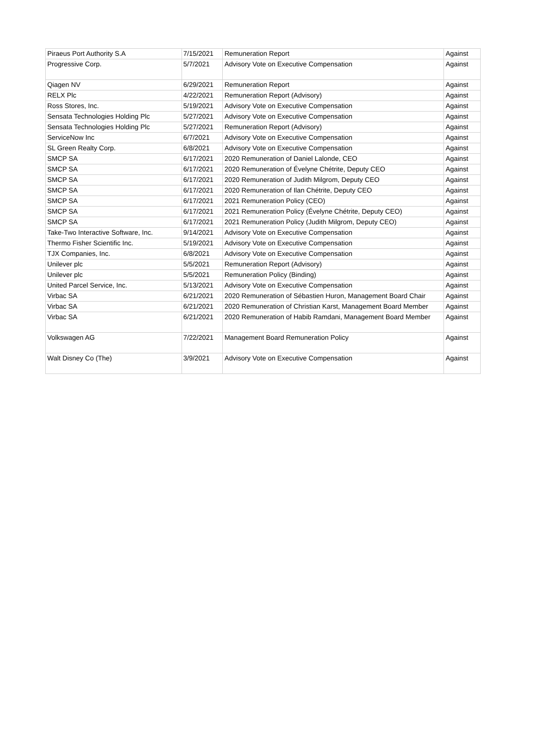| Piraeus Port Authority S.A | 7/15/2021 | Remuneration Report | Against |
| Progressive Corp. | 5/7/2021 | Advisory Vote on Executive Compensation | Against |
| Qiagen NV | 6/29/2021 | Remuneration Report | Against |
| RELX Plc | 4/22/2021 | Remuneration Report (Advisory) | Against |
| Ross Stores, Inc. | 5/19/2021 | Advisory Vote on Executive Compensation | Against |
| Sensata Technologies Holding Plc | 5/27/2021 | Advisory Vote on Executive Compensation | Against |
| Sensata Technologies Holding Plc | 5/27/2021 | Remuneration Report (Advisory) | Against |
| ServiceNow Inc | 6/7/2021 | Advisory Vote on Executive Compensation | Against |
| SL Green Realty Corp. | 6/8/2021 | Advisory Vote on Executive Compensation | Against |
| SMCP SA | 6/17/2021 | 2020 Remuneration of Daniel Lalonde, CEO | Against |
| SMCP SA | 6/17/2021 | 2020 Remuneration of Évelyne Chétrite, Deputy CEO | Against |
| SMCP SA | 6/17/2021 | 2020 Remuneration of Judith Milgrom, Deputy CEO | Against |
| SMCP SA | 6/17/2021 | 2020 Remuneration of Ilan Chétrite, Deputy CEO | Against |
| SMCP SA | 6/17/2021 | 2021 Remuneration Policy (CEO) | Against |
| SMCP SA | 6/17/2021 | 2021 Remuneration Policy (Évelyne Chétrite, Deputy CEO) | Against |
| SMCP SA | 6/17/2021 | 2021 Remuneration Policy (Judith Milgrom, Deputy CEO) | Against |
| Take-Two Interactive Software, Inc. | 9/14/2021 | Advisory Vote on Executive Compensation | Against |
| Thermo Fisher Scientific Inc. | 5/19/2021 | Advisory Vote on Executive Compensation | Against |
| TJX Companies, Inc. | 6/8/2021 | Advisory Vote on Executive Compensation | Against |
| Unilever plc | 5/5/2021 | Remuneration Report (Advisory) | Against |
| Unilever plc | 5/5/2021 | Remuneration Policy (Binding) | Against |
| United Parcel Service, Inc. | 5/13/2021 | Advisory Vote on Executive Compensation | Against |
| Virbac SA | 6/21/2021 | 2020 Remuneration of Sébastien Huron, Management Board Chair | Against |
| Virbac SA | 6/21/2021 | 2020 Remuneration of Christian Karst, Management Board Member | Against |
| Virbac SA | 6/21/2021 | 2020 Remuneration of Habib Ramdani, Management Board Member | Against |
| Volkswagen AG | 7/22/2021 | Management Board Remuneration Policy | Against |
| Walt Disney Co (The) | 3/9/2021 | Advisory Vote on Executive Compensation | Against |